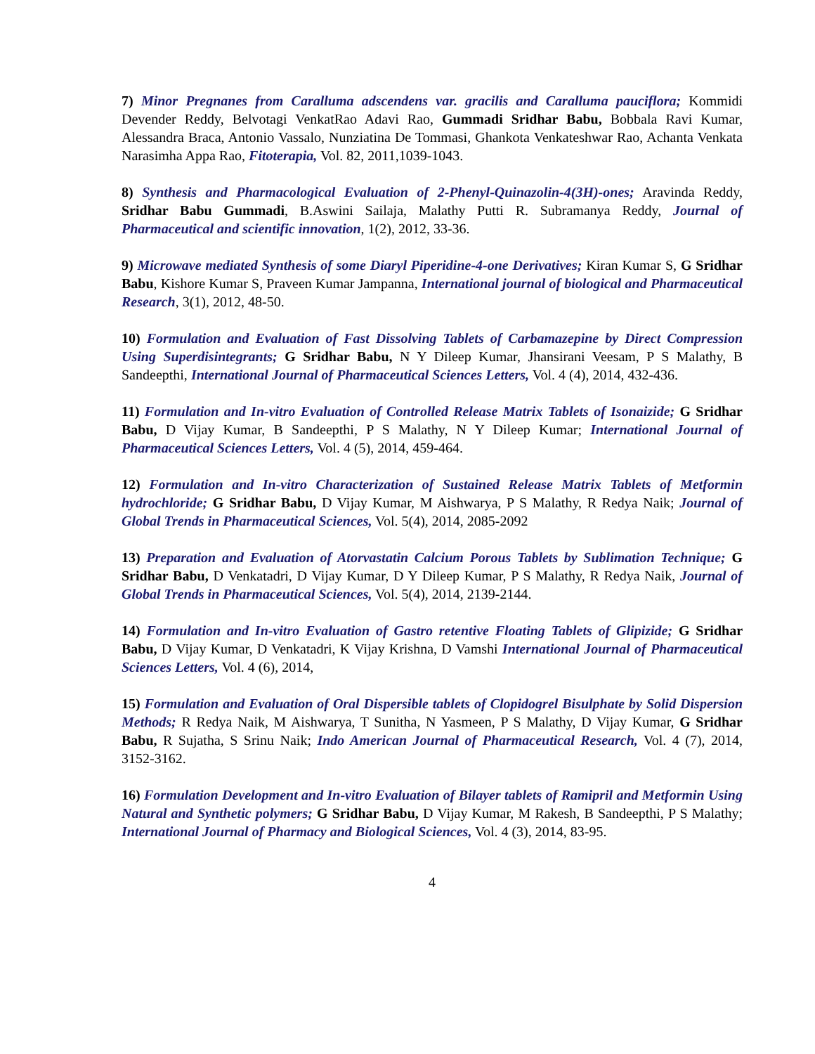7) Minor Pregnanes from Caralluma adscendens var. gracilis and Caralluma pauciflora; Kommidi Devender Reddy, Belvotagi VenkatRao Adavi Rao, Gummadi Sridhar Babu, Bobbala Ravi Kumar, Alessandra Braca, Antonio Vassalo, Nunziatina De Tommasi, Ghankota Venkateshwar Rao, Achanta Venkata Narasimha Appa Rao, Fitoterapia, Vol. 82, 2011,1039-1043.
8) Synthesis and Pharmacological Evaluation of 2-Phenyl-Quinazolin-4(3H)-ones; Aravinda Reddy, Sridhar Babu Gummadi, B.Aswini Sailaja, Malathy Putti R. Subramanya Reddy, Journal of Pharmaceutical and scientific innovation, 1(2), 2012, 33-36.
9) Microwave mediated Synthesis of some Diaryl Piperidine-4-one Derivatives; Kiran Kumar S, G Sridhar Babu, Kishore Kumar S, Praveen Kumar Jampanna, International journal of biological and Pharmaceutical Research, 3(1), 2012, 48-50.
10) Formulation and Evaluation of Fast Dissolving Tablets of Carbamazepine by Direct Compression Using Superdisintegrants; G Sridhar Babu, N Y Dileep Kumar, Jhansirani Veesam, P S Malathy, B Sandeepthi, International Journal of Pharmaceutical Sciences Letters, Vol. 4 (4), 2014, 432-436.
11) Formulation and In-vitro Evaluation of Controlled Release Matrix Tablets of Isonaizide; G Sridhar Babu, D Vijay Kumar, B Sandeepthi, P S Malathy, N Y Dileep Kumar; International Journal of Pharmaceutical Sciences Letters, Vol. 4 (5), 2014, 459-464.
12) Formulation and In-vitro Characterization of Sustained Release Matrix Tablets of Metformin hydrochloride; G Sridhar Babu, D Vijay Kumar, M Aishwarya, P S Malathy, R Redya Naik; Journal of Global Trends in Pharmaceutical Sciences, Vol. 5(4), 2014, 2085-2092
13) Preparation and Evaluation of Atorvastatin Calcium Porous Tablets by Sublimation Technique; G Sridhar Babu, D Venkatadri, D Vijay Kumar, D Y Dileep Kumar, P S Malathy, R Redya Naik, Journal of Global Trends in Pharmaceutical Sciences, Vol. 5(4), 2014, 2139-2144.
14) Formulation and In-vitro Evaluation of Gastro retentive Floating Tablets of Glipizide; G Sridhar Babu, D Vijay Kumar, D Venkatadri, K Vijay Krishna, D Vamshi International Journal of Pharmaceutical Sciences Letters, Vol. 4 (6), 2014,
15) Formulation and Evaluation of Oral Dispersible tablets of Clopidogrel Bisulphate by Solid Dispersion Methods; R Redya Naik, M Aishwarya, T Sunitha, N Yasmeen, P S Malathy, D Vijay Kumar, G Sridhar Babu, R Sujatha, S Srinu Naik; Indo American Journal of Pharmaceutical Research, Vol. 4 (7), 2014, 3152-3162.
16) Formulation Development and In-vitro Evaluation of Bilayer tablets of Ramipril and Metformin Using Natural and Synthetic polymers; G Sridhar Babu, D Vijay Kumar, M Rakesh, B Sandeepthi, P S Malathy; International Journal of Pharmacy and Biological Sciences, Vol. 4 (3), 2014, 83-95.
4